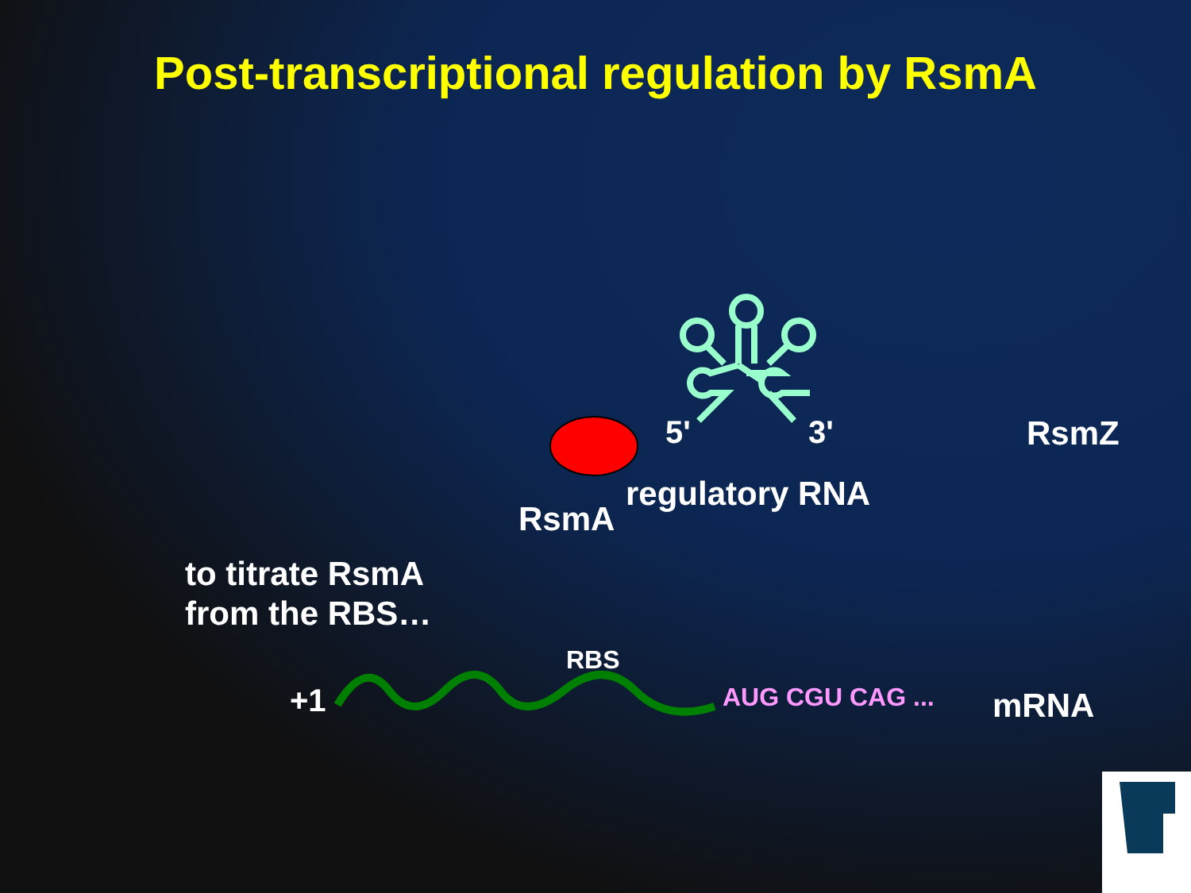Post-transcriptional regulation by RsmA
5' 3' RsmZ
regulatory RNA
RsmA
to titrate RsmA
from the RBS…
RBS
+1 AUG CGU CAG ... mRNA